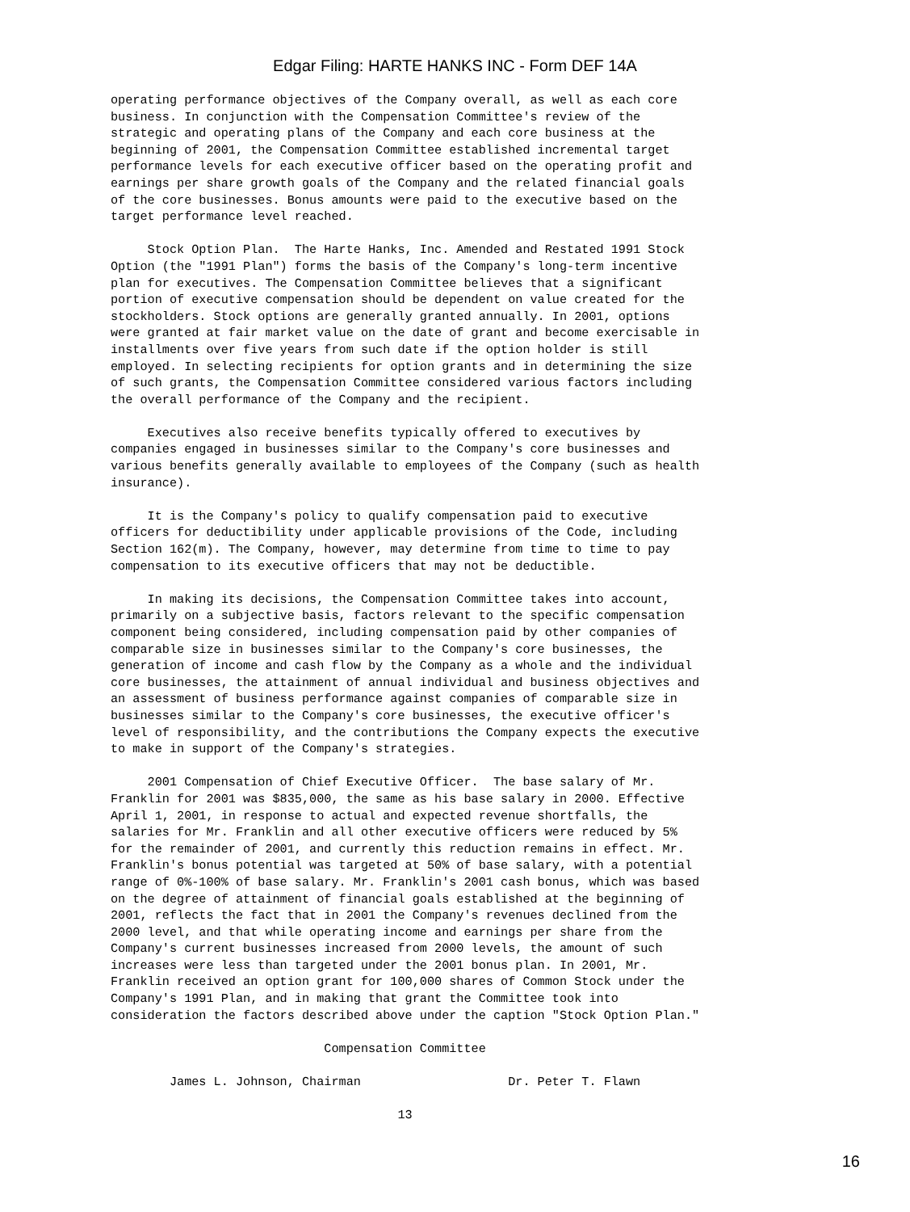Edgar Filing: HARTE HANKS INC - Form DEF 14A
operating performance objectives of the Company overall, as well as each core
business. In conjunction with the Compensation Committee's review of the
strategic and operating plans of the Company and each core business at the
beginning of 2001, the Compensation Committee established incremental target
performance levels for each executive officer based on the operating profit and
earnings per share growth goals of the Company and the related financial goals
of the core businesses. Bonus amounts were paid to the executive based on the
target performance level reached.

     Stock Option Plan.  The Harte Hanks, Inc. Amended and Restated 1991 Stock
Option (the "1991 Plan") forms the basis of the Company's long-term incentive
plan for executives. The Compensation Committee believes that a significant
portion of executive compensation should be dependent on value created for the
stockholders. Stock options are generally granted annually. In 2001, options
were granted at fair market value on the date of grant and become exercisable in
installments over five years from such date if the option holder is still
employed. In selecting recipients for option grants and in determining the size
of such grants, the Compensation Committee considered various factors including
the overall performance of the Company and the recipient.

     Executives also receive benefits typically offered to executives by
companies engaged in businesses similar to the Company's core businesses and
various benefits generally available to employees of the Company (such as health
insurance).

     It is the Company's policy to qualify compensation paid to executive
officers for deductibility under applicable provisions of the Code, including
Section 162(m). The Company, however, may determine from time to time to pay
compensation to its executive officers that may not be deductible.

     In making its decisions, the Compensation Committee takes into account,
primarily on a subjective basis, factors relevant to the specific compensation
component being considered, including compensation paid by other companies of
comparable size in businesses similar to the Company's core businesses, the
generation of income and cash flow by the Company as a whole and the individual
core businesses, the attainment of annual individual and business objectives and
an assessment of business performance against companies of comparable size in
businesses similar to the Company's core businesses, the executive officer's
level of responsibility, and the contributions the Company expects the executive
to make in support of the Company's strategies.

     2001 Compensation of Chief Executive Officer.  The base salary of Mr.
Franklin for 2001 was $835,000, the same as his base salary in 2000. Effective
April 1, 2001, in response to actual and expected revenue shortfalls, the
salaries for Mr. Franklin and all other executive officers were reduced by 5%
for the remainder of 2001, and currently this reduction remains in effect. Mr.
Franklin's bonus potential was targeted at 50% of base salary, with a potential
range of 0%-100% of base salary. Mr. Franklin's 2001 cash bonus, which was based
on the degree of attainment of financial goals established at the beginning of
2001, reflects the fact that in 2001 the Company's revenues declined from the
2000 level, and that while operating income and earnings per share from the
Company's current businesses increased from 2000 levels, the amount of such
increases were less than targeted under the 2001 bonus plan. In 2001, Mr.
Franklin received an option grant for 100,000 shares of Common Stock under the
Company's 1991 Plan, and in making that grant the Committee took into
consideration the factors described above under the caption "Stock Option Plan."

                             Compensation Committee

        James L. Johnson, Chairman                    Dr. Peter T. Flawn

                                       13
16